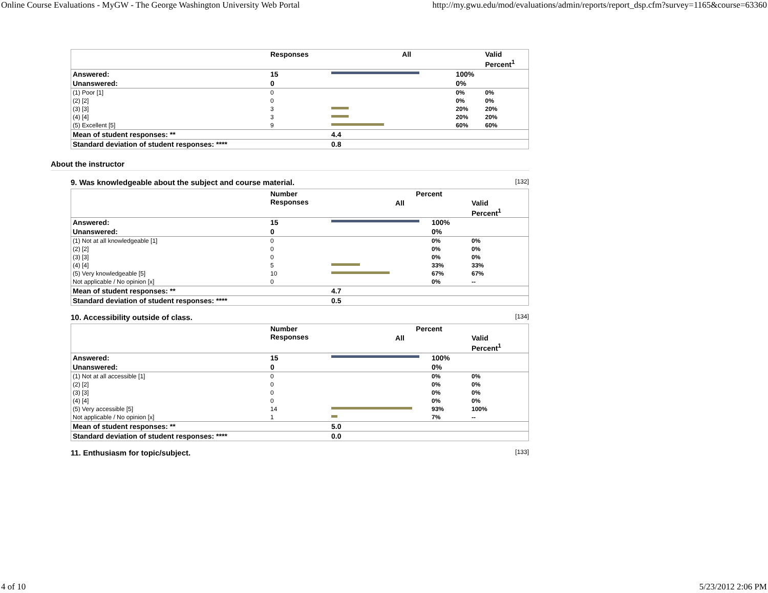Online Course Evaluations - MyGW - The George Washington University Web Portal http://my.gwu.edu/mod/evaluations/admin/reports/report_dsp.cfm?survey=1165&course=63360
| | Responses | All | | Valid Percent<sup>1</sup> |
| --- | --- | --- | --- | --- |
| Answered: | 15 | | 100% | |
| Unanswered: | 0 | | 0% | |
| (1) Poor [1] | 0 | | 0% | 0% |
| (2) [2] | 0 | | 0% | 0% |
| (3) [3] | 3 | | 20% | 20% |
| (4) [4] | 3 | | 20% | 20% |
| (5) Excellent [5] | 9 | | 60% | 60% |
| Mean of student responses: ** | | 4.4 | | |
| Standard deviation of student responses: **** | | 0.8 | | |
About the instructor
9. Was knowledgeable about the subject and course material. [132]
| | Number Responses | Percent | | |
| --- | --- | --- | --- | --- |
| | | All | | Valid Percent<sup>1</sup> |
| Answered: | 15 | | 100% | |
| Unanswered: | 0 | | 0% | |
| (1) Not at all knowledgeable [1] | 0 | | 0% | 0% |
| (2) [2] | 0 | | 0% | 0% |
| (3) [3] | 0 | | 0% | 0% |
| (4) [4] | 5 | | 33% | 33% |
| (5) Very knowledgeable [5] | 10 | | 67% | 67% |
| Not applicable / No opinion [x] | 0 | | 0% | -- |
| Mean of student responses: ** | | 4.7 | | |
| Standard deviation of student responses: **** | | 0.5 | | |
10. Accessibility outside of class. [134]
| | Number Responses | Percent | | |
| --- | --- | --- | --- | --- |
| | | All | | Valid Percent<sup>1</sup> |
| Answered: | 15 | | 100% | |
| Unanswered: | 0 | | 0% | |
| (1) Not at all accessible [1] | 0 | | 0% | 0% |
| (2) [2] | 0 | | 0% | 0% |
| (3) [3] | 0 | | 0% | 0% |
| (4) [4] | 0 | | 0% | 0% |
| (5) Very accessible [5] | 14 | | 93% | 100% |
| Not applicable / No opinion [x] | 1 | | 7% | -- |
| Mean of student responses: ** | | 5.0 | | |
| Standard deviation of student responses: **** | | 0.0 | | |
11. Enthusiasm for topic/subject. [133]
4 of 10 5/23/2012 2:06 PM